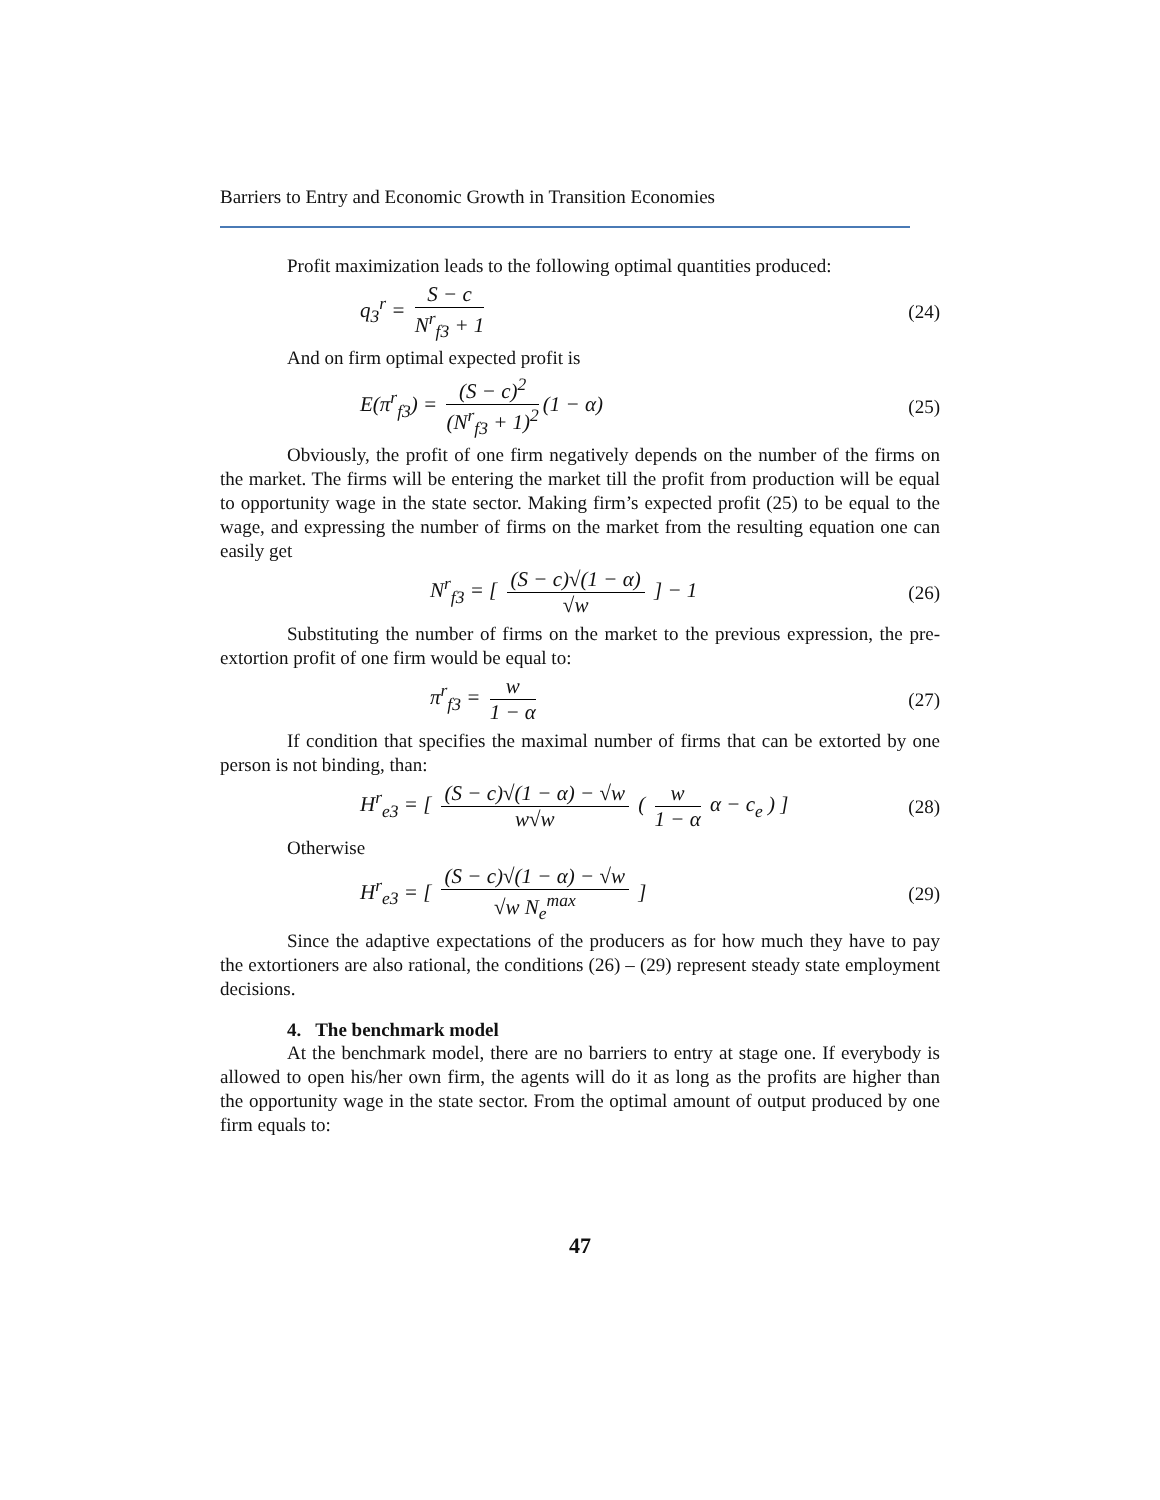Barriers to Entry and Economic Growth in Transition Economies
Profit maximization leads to the following optimal quantities produced:
q<sub>3</sub><sup>r</sup> = S − c N<sup>r</sup><sub>f3</sub> + 1 (24)
And on firm optimal expected profit is
E(π<sup>r</sup><sub>f3</sub>) = (S − c)<sup>2</sup> (N<sup>r</sup><sub>f3</sub> + 1)<sup>2</sup> (1 − α)
(25)
Obviously, the profit of one firm negatively depends on the number of the firms on the market. The firms will be entering the market till the profit from production will be equal to opportunity wage in the state sector. Making firm’s expected profit (25) to be equal to the wage, and expressing the number of firms on the market from the resulting equation one can easily get
N<sup>r</sup><sub>f3</sub> = [ (S − c)√(1 − α) √w ] − 1
(26)
Substituting the number of firms on the market to the previous expression, the pre-extortion profit of one firm would be equal to:
π<sup>r</sup><sub>f3</sub> = w 1 − α (27)
If condition that specifies the maximal number of firms that can be extorted by one person is not binding, than:
H<sup>r</sup><sub>e3</sub> = [ (S − c)√(1 − α) − √w w√w ( w 1 − α α − c<sub>e</sub> ) ]
(28)
Otherwise
H<sup>r</sup><sub>e3</sub> = [ (S − c)√(1 − α) − √w √w N<sub>e</sub><sup>max</sup> ]
(29)
Since the adaptive expectations of the producers as for how much they have to pay the extortioners are also rational, the conditions (26) – (29) represent steady state employment decisions.
4. The benchmark model
At the benchmark model, there are no barriers to entry at stage one. If everybody is allowed to open his/her own firm, the agents will do it as long as the profits are higher than the opportunity wage in the state sector. From the optimal amount of output produced by one firm equals to:
47